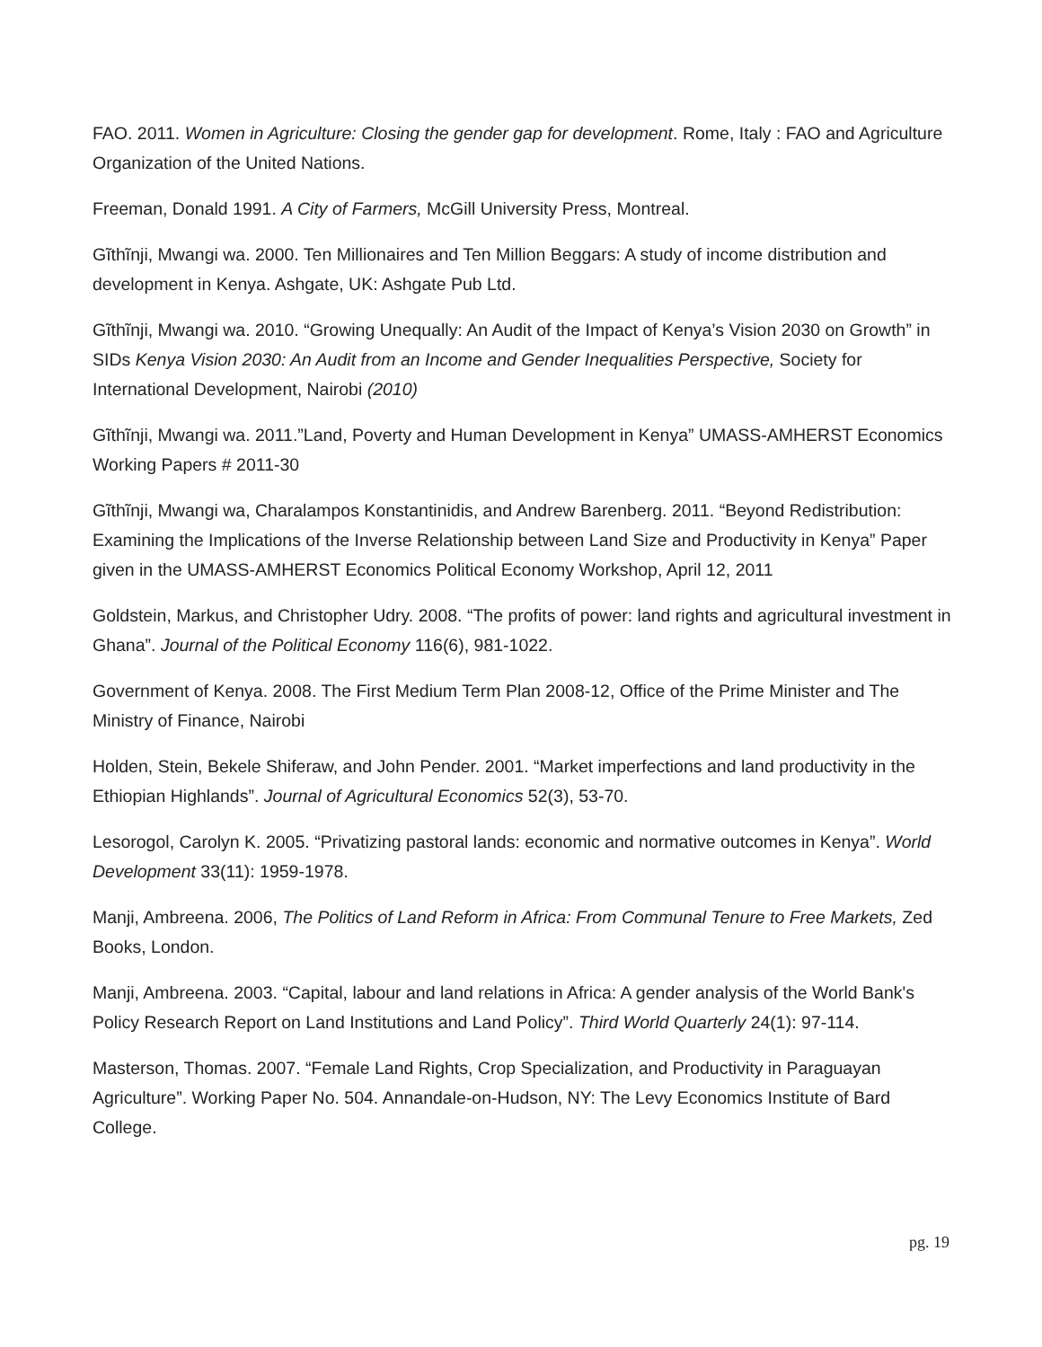FAO. 2011. Women in Agriculture: Closing the gender gap for development. Rome, Italy : FAO and Agriculture Organization of the United Nations.
Freeman, Donald 1991. A City of Farmers, McGill University Press, Montreal.
Gĩthĩnji, Mwangi wa. 2000. Ten Millionaires and Ten Million Beggars: A study of income distribution and development in Kenya. Ashgate, UK: Ashgate Pub Ltd.
Gĩthĩnji, Mwangi wa. 2010. “Growing Unequally: An Audit of the Impact of Kenya’s Vision 2030 on Growth” in SIDs Kenya Vision 2030: An Audit from an Income and Gender Inequalities Perspective, Society for International Development, Nairobi (2010)
Gĩthĩnji, Mwangi wa. 2011.”Land, Poverty and Human Development in Kenya” UMASS-AMHERST Economics Working Papers # 2011-30
Gĩthĩnji, Mwangi wa, Charalampos Konstantinidis, and Andrew Barenberg. 2011. “Beyond Redistribution: Examining the Implications of the Inverse Relationship between Land Size and Productivity in Kenya” Paper given in the UMASS-AMHERST Economics Political Economy Workshop, April 12, 2011
Goldstein, Markus, and Christopher Udry. 2008. “The profits of power: land rights and agricultural investment in Ghana”. Journal of the Political Economy 116(6), 981-1022.
Government of Kenya. 2008. The First Medium Term Plan 2008-12, Office of the Prime Minister and The Ministry of Finance, Nairobi
Holden, Stein, Bekele Shiferaw, and John Pender. 2001. “Market imperfections and land productivity in the Ethiopian Highlands”. Journal of Agricultural Economics 52(3), 53-70.
Lesorogol, Carolyn K. 2005. “Privatizing pastoral lands: economic and normative outcomes in Kenya”. World Development 33(11): 1959-1978.
Manji, Ambreena. 2006, The Politics of Land Reform in Africa: From Communal Tenure to Free Markets, Zed Books, London.
Manji, Ambreena. 2003. “Capital, labour and land relations in Africa: A gender analysis of the World Bank's Policy Research Report on Land Institutions and Land Policy”. Third World Quarterly 24(1): 97-114.
Masterson, Thomas. 2007. “Female Land Rights, Crop Specialization, and Productivity in Paraguayan Agriculture”. Working Paper No. 504. Annandale-on-Hudson, NY: The Levy Economics Institute of Bard College.
pg. 19